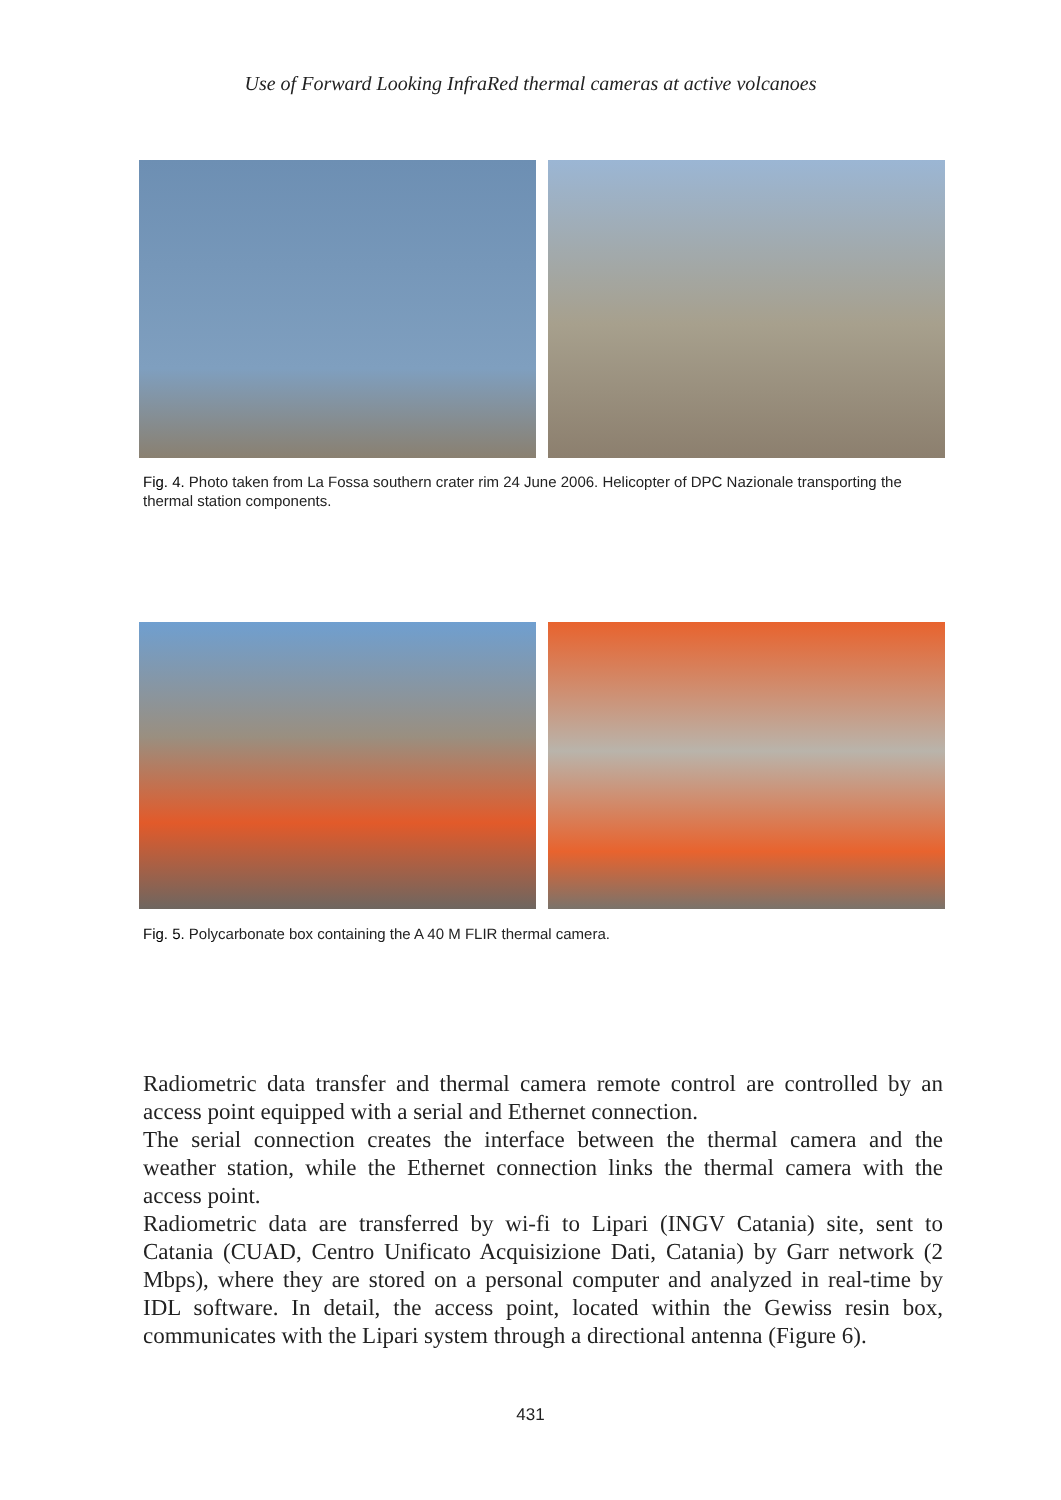Use of Forward Looking InfraRed thermal cameras at active volcanoes
Fig. 4. Photo taken from La Fossa southern crater rim 24 June 2006. Helicopter of DPC Nazionale transporting the thermal station components.
Fig. 5. Polycarbonate box containing the A 40 M FLIR thermal camera.
Radiometric data transfer and thermal camera remote control are controlled by an access point equipped with a serial and Ethernet connection.
The serial connection creates the interface between the thermal camera and the weather station, while the Ethernet connection links the thermal camera with the access point.
Radiometric data are transferred by wi-fi to Lipari (INGV Catania) site, sent to Catania (CUAD, Centro Unificato Acquisizione Dati, Catania) by Garr network (2 Mbps), where they are stored on a personal computer and analyzed in real-time by IDL software. In detail, the access point, located within the Gewiss resin box, communicates with the Lipari system through a directional antenna (Figure 6).
431